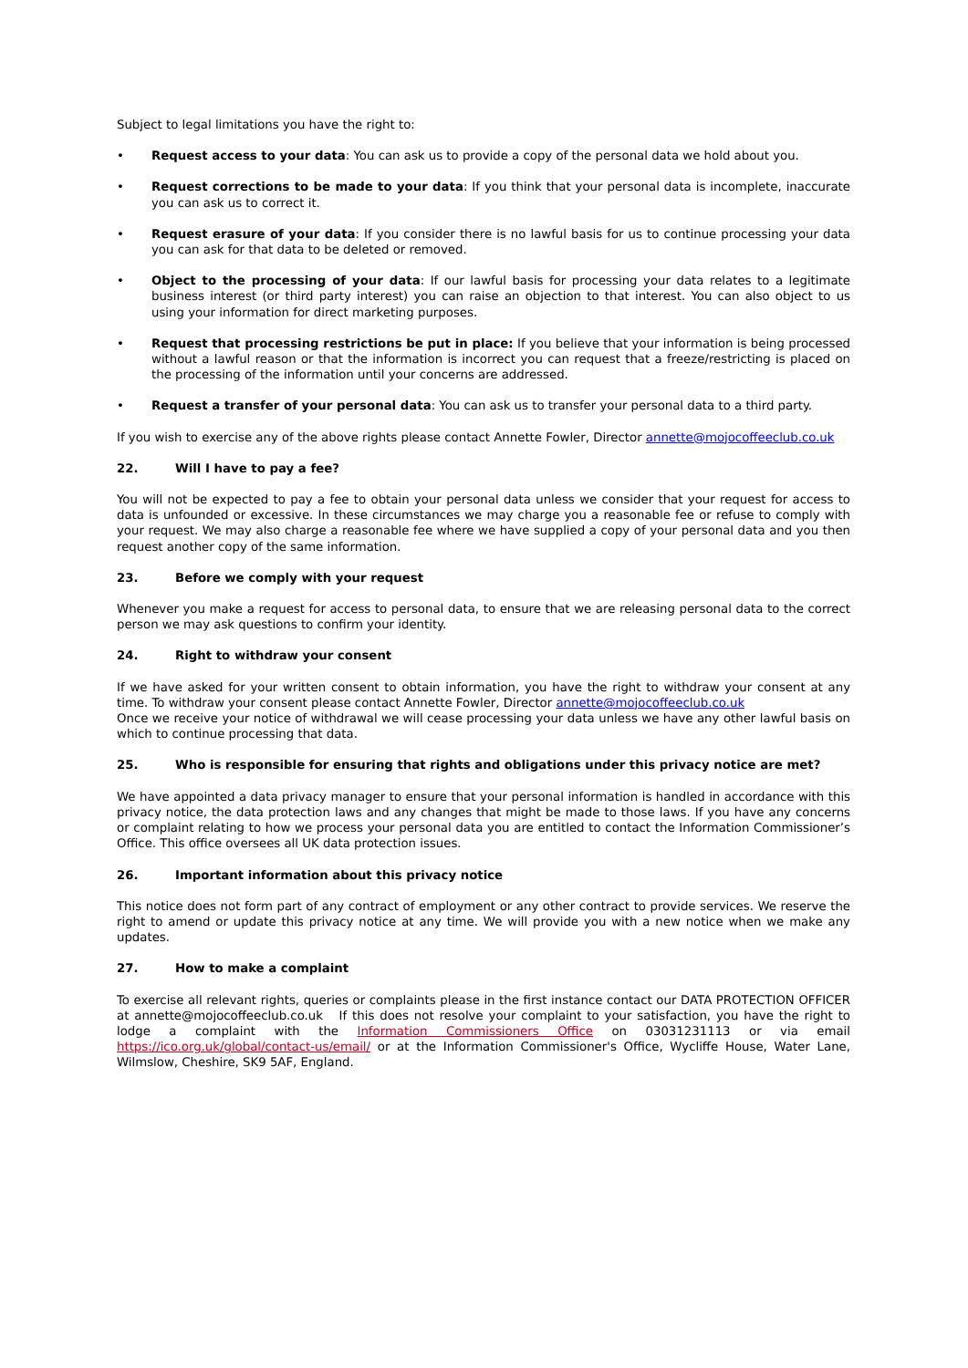Subject to legal limitations you have the right to:
• Request access to your data: You can ask us to provide a copy of the personal data we hold about you.
• Request corrections to be made to your data: If you think that your personal data is incomplete, inaccurate you can ask us to correct it.
• Request erasure of your data: If you consider there is no lawful basis for us to continue processing your data you can ask for that data to be deleted or removed.
• Object to the processing of your data: If our lawful basis for processing your data relates to a legitimate business interest (or third party interest) you can raise an objection to that interest. You can also object to us using your information for direct marketing purposes.
• Request that processing restrictions be put in place: If you believe that your information is being processed without a lawful reason or that the information is incorrect you can request that a freeze/restricting is placed on the processing of the information until your concerns are addressed.
• Request a transfer of your personal data: You can ask us to transfer your personal data to a third party.
If you wish to exercise any of the above rights please contact Annette Fowler, Director annette@mojocoffeeclub.co.uk
22. Will I have to pay a fee?
You will not be expected to pay a fee to obtain your personal data unless we consider that your request for access to data is unfounded or excessive. In these circumstances we may charge you a reasonable fee or refuse to comply with your request. We may also charge a reasonable fee where we have supplied a copy of your personal data and you then request another copy of the same information.
23. Before we comply with your request
Whenever you make a request for access to personal data, to ensure that we are releasing personal data to the correct person we may ask questions to confirm your identity.
24. Right to withdraw your consent
If we have asked for your written consent to obtain information, you have the right to withdraw your consent at any time. To withdraw your consent please contact Annette Fowler, Director annette@mojocoffeeclub.co.uk
Once we receive your notice of withdrawal we will cease processing your data unless we have any other lawful basis on which to continue processing that data.
25. Who is responsible for ensuring that rights and obligations under this privacy notice are met?
We have appointed a data privacy manager to ensure that your personal information is handled in accordance with this privacy notice, the data protection laws and any changes that might be made to those laws. If you have any concerns or complaint relating to how we process your personal data you are entitled to contact the Information Commissioner’s Office. This office oversees all UK data protection issues.
26. Important information about this privacy notice
This notice does not form part of any contract of employment or any other contract to provide services. We reserve the right to amend or update this privacy notice at any time. We will provide you with a new notice when we make any updates.
27. How to make a complaint
To exercise all relevant rights, queries or complaints please in the first instance contact our DATA PROTECTION OFFICER at annette@mojocoffeeclub.co.uk If this does not resolve your complaint to your satisfaction, you have the right to lodge a complaint with the Information Commissioners Office on 03031231113 or via email https://ico.org.uk/global/contact-us/email/ or at the Information Commissioner's Office, Wycliffe House, Water Lane, Wilmslow, Cheshire, SK9 5AF, England.